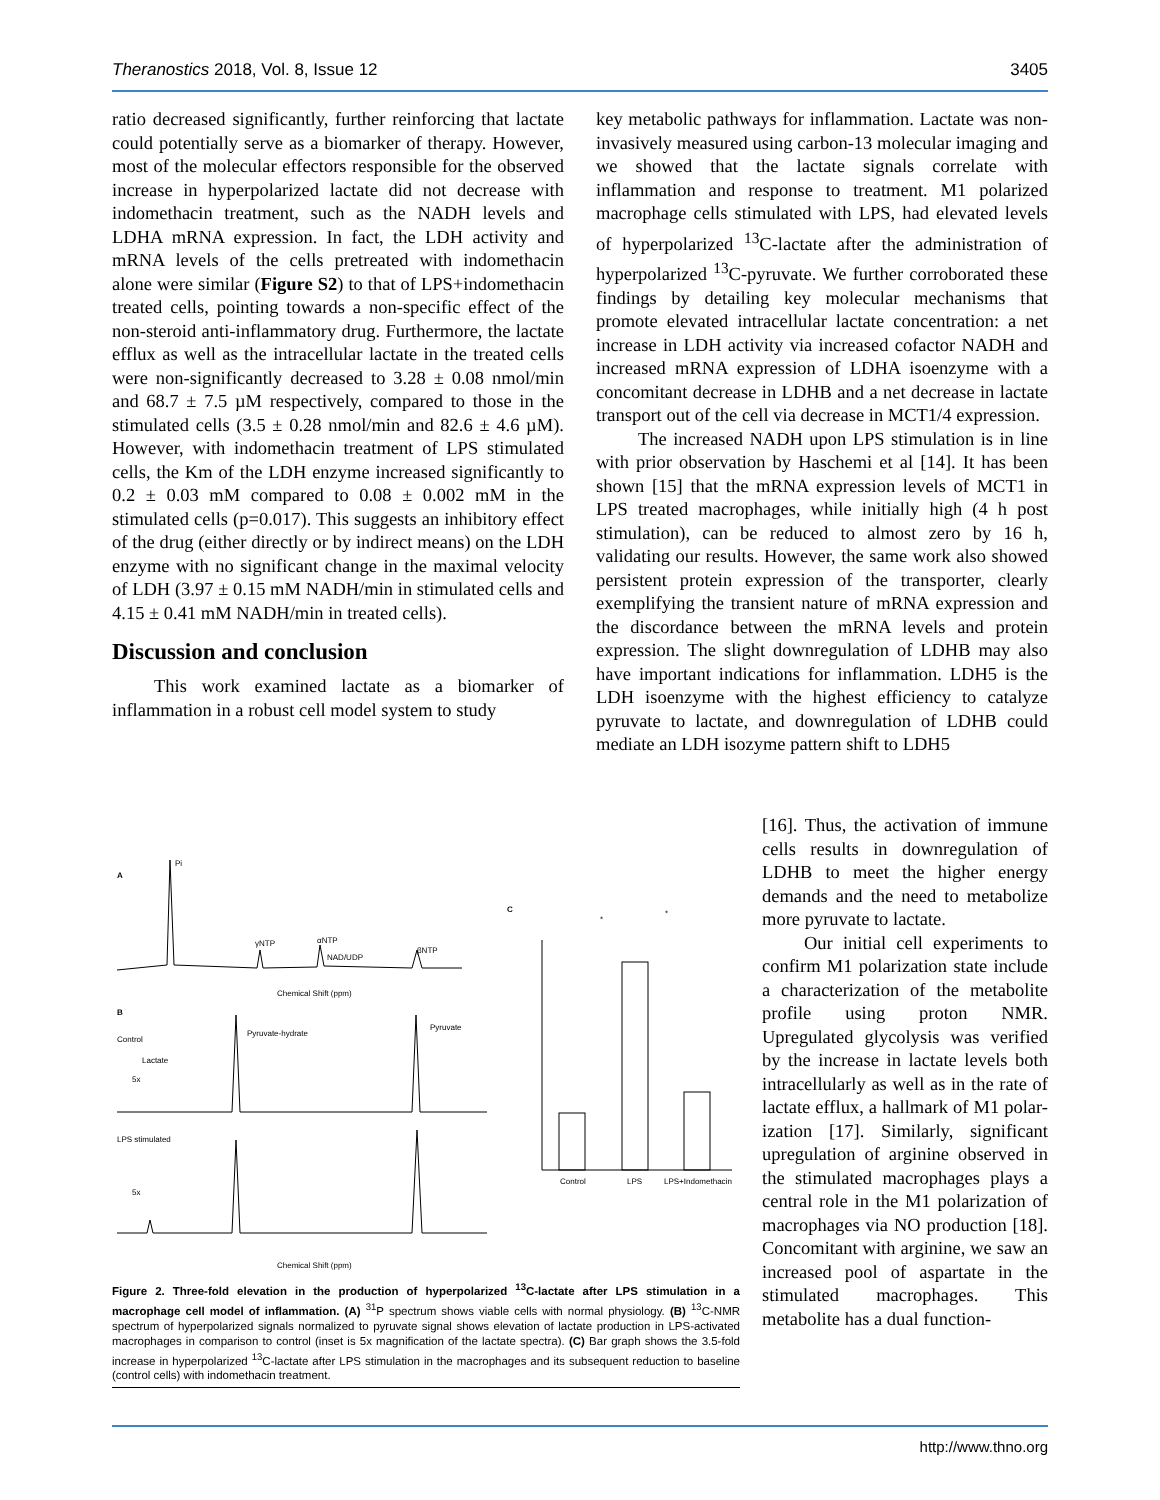Theranostics 2018, Vol. 8, Issue 12 3405
ratio decreased significantly, further reinforcing that lactate could potentially serve as a biomarker of therapy. However, most of the molecular effectors responsible for the observed increase in hyperpolarized lactate did not decrease with indomethacin treatment, such as the NADH levels and LDHA mRNA expression. In fact, the LDH activity and mRNA levels of the cells pretreated with indomethacin alone were similar (Figure S2) to that of LPS+indomethacin treated cells, pointing towards a non-specific effect of the non-steroid anti-inflammatory drug. Furthermore, the lactate efflux as well as the intracellular lactate in the treated cells were non-significantly decreased to 3.28 ± 0.08 nmol/min and 68.7 ± 7.5 µM respectively, compared to those in the stimulated cells (3.5 ± 0.28 nmol/min and 82.6 ± 4.6 µM). However, with indomethacin treatment of LPS stimulated cells, the Km of the LDH enzyme increased significantly to 0.2 ± 0.03 mM compared to 0.08 ± 0.002 mM in the stimulated cells (p=0.017). This suggests an inhibitory effect of the drug (either directly or by indirect means) on the LDH enzyme with no significant change in the maximal velocity of LDH (3.97 ± 0.15 mM NADH/min in stimulated cells and 4.15 ± 0.41 mM NADH/min in treated cells).
Discussion and conclusion
This work examined lactate as a biomarker of inflammation in a robust cell model system to study
key metabolic pathways for inflammation. Lactate was non-invasively measured using carbon-13 molecular imaging and we showed that the lactate signals correlate with inflammation and response to treatment. M1 polarized macrophage cells stimulated with LPS, had elevated levels of hyperpolarized <sup>13</sup>C-lactate after the administration of hyperpolarized <sup>13</sup>C-pyruvate. We further corroborated these findings by detailing key molecular mechanisms that promote elevated intracellular lactate concentration: a net increase in LDH activity via increased cofactor NADH and increased mRNA expression of LDHA isoenzyme with a concomitant decrease in LDHB and a net decrease in lactate transport out of the cell via decrease in MCT1/4 expression.
The increased NADH upon LPS stimulation is in line with prior observation by Haschemi et al [14]. It has been shown [15] that the mRNA expression levels of MCT1 in LPS treated macrophages, while initially high (4 h post stimulation), can be reduced to almost zero by 16 h, validating our results. However, the same work also showed persistent protein expression of the transporter, clearly exemplifying the transient nature of mRNA expression and the discordance between the mRNA levels and protein expression. The slight downregulation of LDHB may also have important indications for inflammation. LDH5 is the LDH isoenzyme with the highest efficiency to catalyze pyruvate to lactate, and downregulation of LDHB could mediate an LDH isozyme pattern shift to LDH5
[16]. Thus, the activation of immune cells results in downregulation of LDHB to meet the higher energy demands and the need to metabolize more pyruvate to lactate.
Our initial cell experiments to confirm M1 polarization state include a characterization of the metabolite profile using proton NMR. Upregulated glycolysis was verified by the increase in lactate levels both intracellularly as well as in the rate of lactate efflux, a hallmark of M1 polar-ization [17]. Similarly, significant upregulation of arginine observed in the stimulated macrophages plays a central role in the M1 polarization of macrophages via NO production [18]. Concomitant with arginine, we saw an increased pool of aspartate in the stimulated macrophages. This metabolite has a dual function-
A
Pi
γNTP
αNTP
NAD/UDP
βNTP
Chemical Shift (ppm)
B
Control
Lactate
5x
Pyruvate-hydrate
Pyruvate
LPS stimulated
5x
Chemical Shift (ppm)
C
Control
LPS
LPS+Indomethacin
*
*
Figure 2. Three-fold elevation in the production of hyperpolarized <sup>13</sup>C-lactate after LPS stimulation in a macrophage cell model of inflammation. (A) <sup>31</sup>P spectrum shows viable cells with normal physiology. (B) <sup>13</sup>C-NMR spectrum of hyperpolarized signals normalized to pyruvate signal shows elevation of lactate production in LPS-activated macrophages in comparison to control (inset is 5x magnification of the lactate spectra). (C) Bar graph shows the 3.5-fold increase in hyperpolarized <sup>13</sup>C-lactate after LPS stimulation in the macrophages and its subsequent reduction to baseline (control cells) with indomethacin treatment.
http://www.thno.org